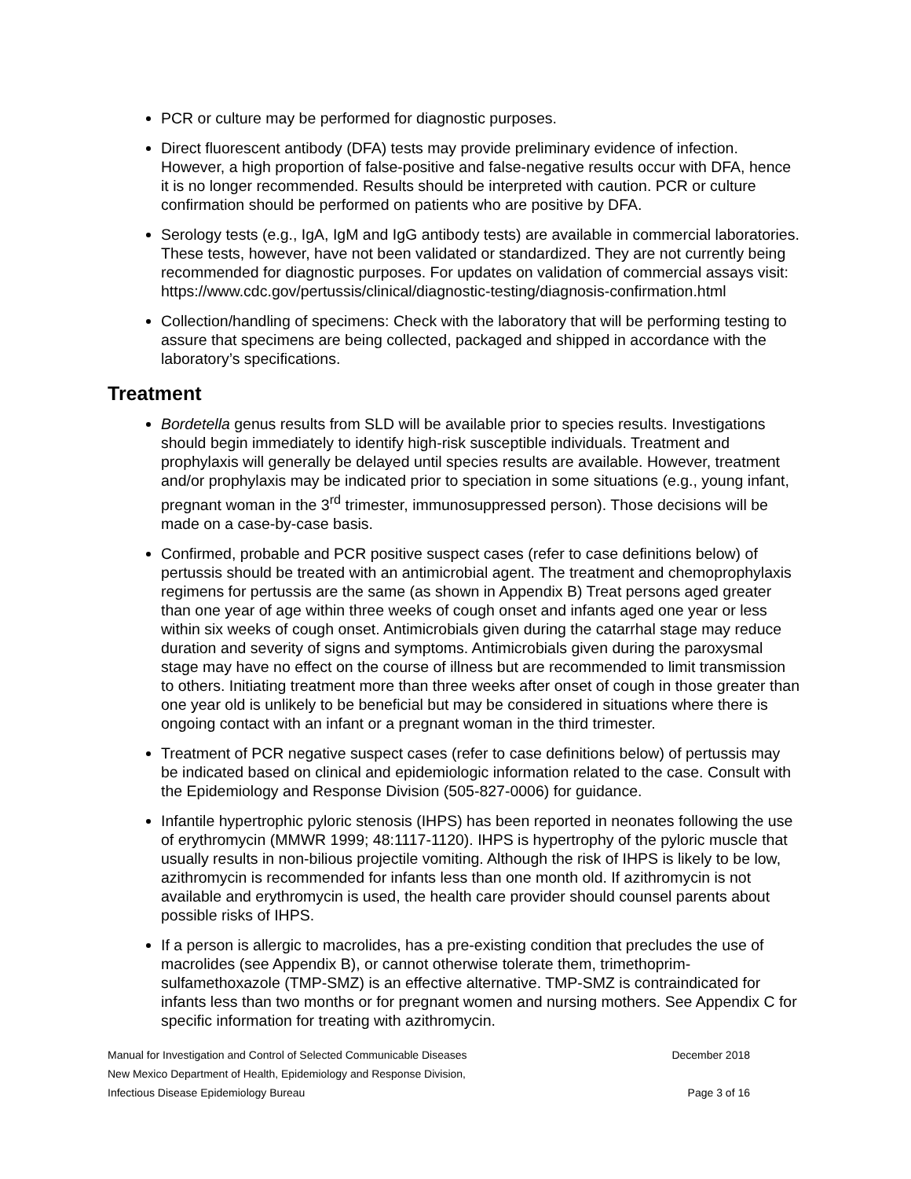PCR or culture may be performed for diagnostic purposes.
Direct fluorescent antibody (DFA) tests may provide preliminary evidence of infection. However, a high proportion of false-positive and false-negative results occur with DFA, hence it is no longer recommended. Results should be interpreted with caution. PCR or culture confirmation should be performed on patients who are positive by DFA.
Serology tests (e.g., IgA, IgM and IgG antibody tests) are available in commercial laboratories. These tests, however, have not been validated or standardized. They are not currently being recommended for diagnostic purposes. For updates on validation of commercial assays visit: https://www.cdc.gov/pertussis/clinical/diagnostic-testing/diagnosis-confirmation.html
Collection/handling of specimens: Check with the laboratory that will be performing testing to assure that specimens are being collected, packaged and shipped in accordance with the laboratory’s specifications.
Treatment
Bordetella genus results from SLD will be available prior to species results. Investigations should begin immediately to identify high-risk susceptible individuals. Treatment and prophylaxis will generally be delayed until species results are available. However, treatment and/or prophylaxis may be indicated prior to speciation in some situations (e.g., young infant, pregnant woman in the 3<sup>rd</sup> trimester, immunosuppressed person). Those decisions will be made on a case-by-case basis.
Confirmed, probable and PCR positive suspect cases (refer to case definitions below) of pertussis should be treated with an antimicrobial agent. The treatment and chemoprophylaxis regimens for pertussis are the same (as shown in Appendix B) Treat persons aged greater than one year of age within three weeks of cough onset and infants aged one year or less within six weeks of cough onset. Antimicrobials given during the catarrhal stage may reduce duration and severity of signs and symptoms. Antimicrobials given during the paroxysmal stage may have no effect on the course of illness but are recommended to limit transmission to others. Initiating treatment more than three weeks after onset of cough in those greater than one year old is unlikely to be beneficial but may be considered in situations where there is ongoing contact with an infant or a pregnant woman in the third trimester.
Treatment of PCR negative suspect cases (refer to case definitions below) of pertussis may be indicated based on clinical and epidemiologic information related to the case. Consult with the Epidemiology and Response Division (505-827-0006) for guidance.
Infantile hypertrophic pyloric stenosis (IHPS) has been reported in neonates following the use of erythromycin (MMWR 1999; 48:1117-1120). IHPS is hypertrophy of the pyloric muscle that usually results in non-bilious projectile vomiting. Although the risk of IHPS is likely to be low, azithromycin is recommended for infants less than one month old. If azithromycin is not available and erythromycin is used, the health care provider should counsel parents about possible risks of IHPS.
If a person is allergic to macrolides, has a pre-existing condition that precludes the use of macrolides (see Appendix B), or cannot otherwise tolerate them, trimethoprim-sulfamethoxazole (TMP-SMZ) is an effective alternative. TMP-SMZ is contraindicated for infants less than two months or for pregnant women and nursing mothers. See Appendix C for specific information for treating with azithromycin.
Manual for Investigation and Control of Selected Communicable Diseases December 2018
New Mexico Department of Health, Epidemiology and Response Division,
Infectious Disease Epidemiology Bureau Page 3 of 16